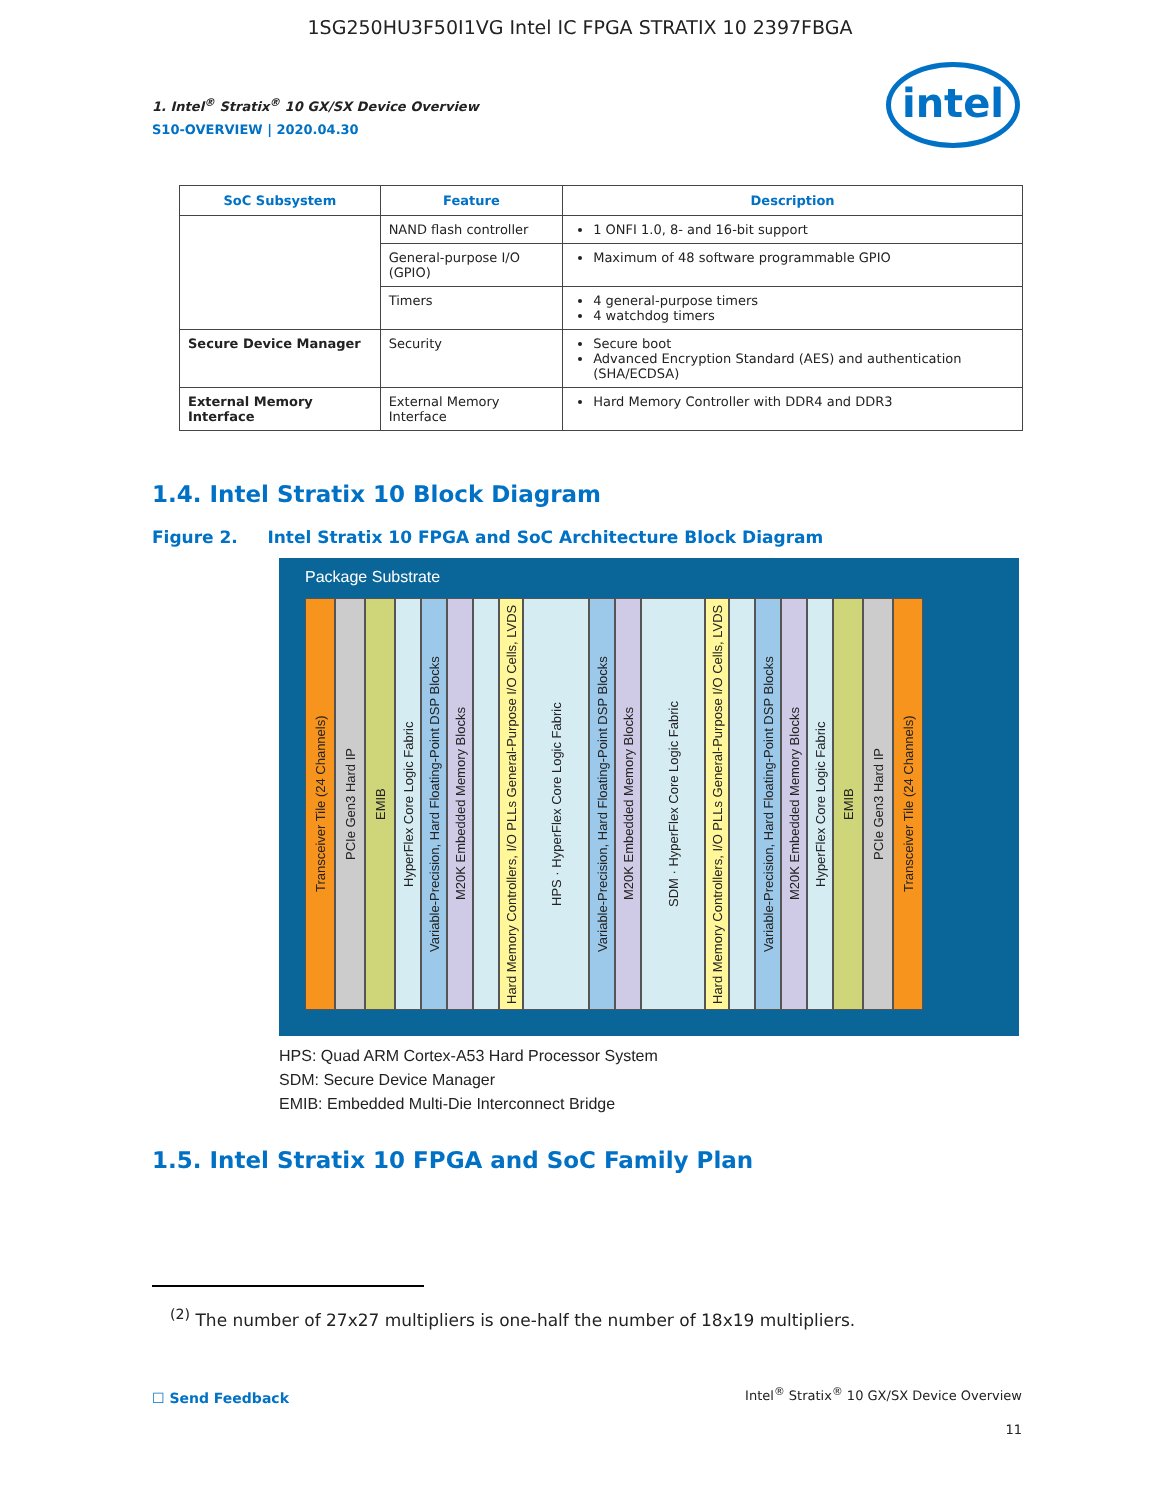1SG250HU3F50I1VG Intel IC FPGA STRATIX 10 2397FBGA
1. Intel<sup>®</sup> Stratix<sup>®</sup> 10 GX/SX Device Overview
S10-OVERVIEW | 2020.04.30
intel
| SoC Subsystem | Feature | Description |
| --- | --- | --- |
| | NAND flash controller | 1 ONFI 1.0, 8- and 16-bit support |
| | General-purpose I/O (GPIO) | Maximum of 48 software programmable GPIO |
| | Timers | 4 general-purpose timers 4 watchdog timers |
| Secure Device Manager | Security | Secure boot Advanced Encryption Standard (AES) and authentication (SHA/ECDSA) |
| External Memory Interface | External Memory Interface | Hard Memory Controller with DDR4 and DDR3 |
1.4. Intel Stratix 10 Block Diagram
Figure 2. Intel Stratix 10 FPGA and SoC Architecture Block Diagram
Package Substrate
Transceiver Tile (24 Channels)
PCIe Gen3 Hard IP
EMIB
HyperFlex Core Logic Fabric
Variable-Precision, Hard Floating-Point DSP Blocks
M20K Embedded Memory Blocks
Hard Memory Controllers, I/O PLLs General-Purpose I/O Cells, LVDS
HPS · HyperFlex Core Logic Fabric
Variable-Precision, Hard Floating-Point DSP Blocks
M20K Embedded Memory Blocks
SDM · HyperFlex Core Logic Fabric
Hard Memory Controllers, I/O PLLs General-Purpose I/O Cells, LVDS
Variable-Precision, Hard Floating-Point DSP Blocks
M20K Embedded Memory Blocks
HyperFlex Core Logic Fabric
EMIB
PCIe Gen3 Hard IP
Transceiver Tile (24 Channels)
HPS: Quad ARM Cortex-A53 Hard Processor System
SDM: Secure Device Manager
EMIB: Embedded Multi-Die Interconnect Bridge
1.5. Intel Stratix 10 FPGA and SoC Family Plan
<sup>(2)</sup> The number of 27x27 multipliers is one-half the number of 18x19 multipliers.
☐ Send Feedback
Intel<sup>®</sup> Stratix<sup>®</sup> 10 GX/SX Device Overview
11